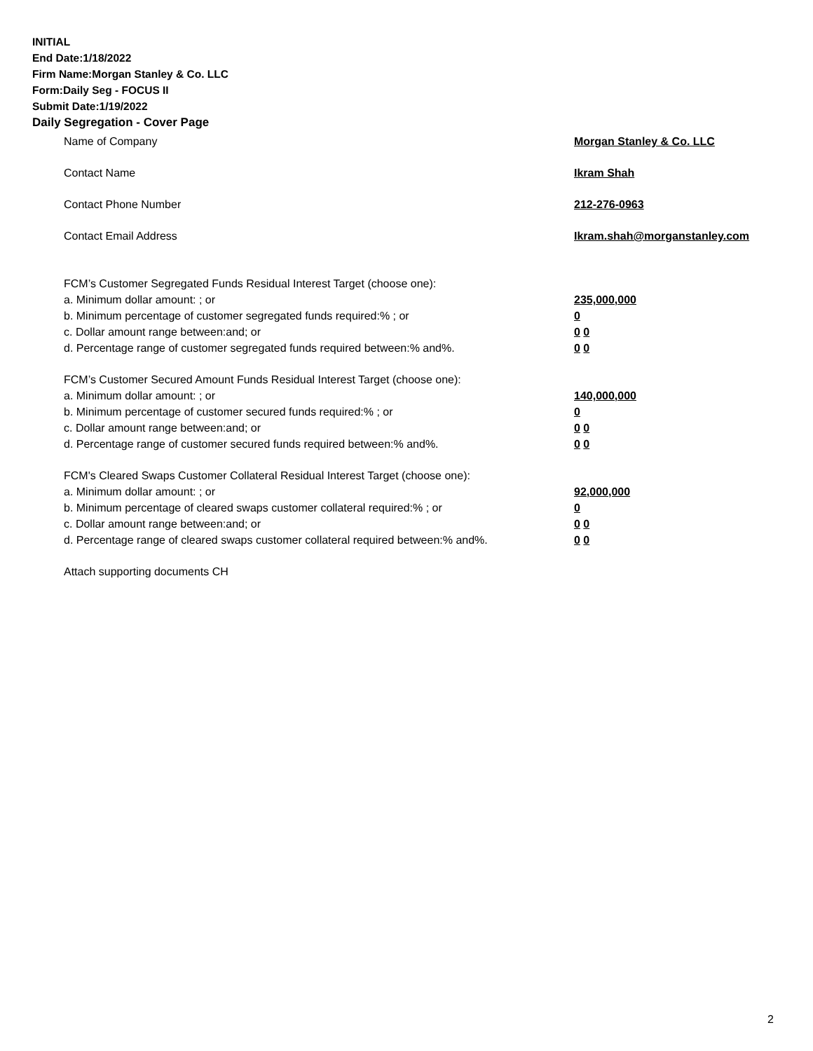INITIAL
End Date:1/18/2022
Firm Name:Morgan Stanley & Co. LLC
Form:Daily Seg - FOCUS II
Submit Date:1/19/2022
Daily Segregation - Cover Page
Name of Company Morgan Stanley & Co. LLC
Contact Name Ikram Shah
Contact Phone Number 212-276-0963
Contact Email Address Ikram.shah@morganstanley.com
FCM’s Customer Segregated Funds Residual Interest Target (choose one):
a. Minimum dollar amount: ; or 235,000,000
b. Minimum percentage of customer segregated funds required:% ; or 0
c. Dollar amount range between:and; or 0 0
d. Percentage range of customer segregated funds required between:% and%. 0 0
FCM’s Customer Secured Amount Funds Residual Interest Target (choose one):
a. Minimum dollar amount: ; or 140,000,000
b. Minimum percentage of customer secured funds required:% ; or 0
c. Dollar amount range between:and; or 0 0
d. Percentage range of customer secured funds required between:% and%. 0 0
FCM's Cleared Swaps Customer Collateral Residual Interest Target (choose one):
a. Minimum dollar amount: ; or 92,000,000
b. Minimum percentage of cleared swaps customer collateral required:% ; or 0
c. Dollar amount range between:and; or 0 0
d. Percentage range of cleared swaps customer collateral required between:% and%.
0 0
Attach supporting documents CH
2